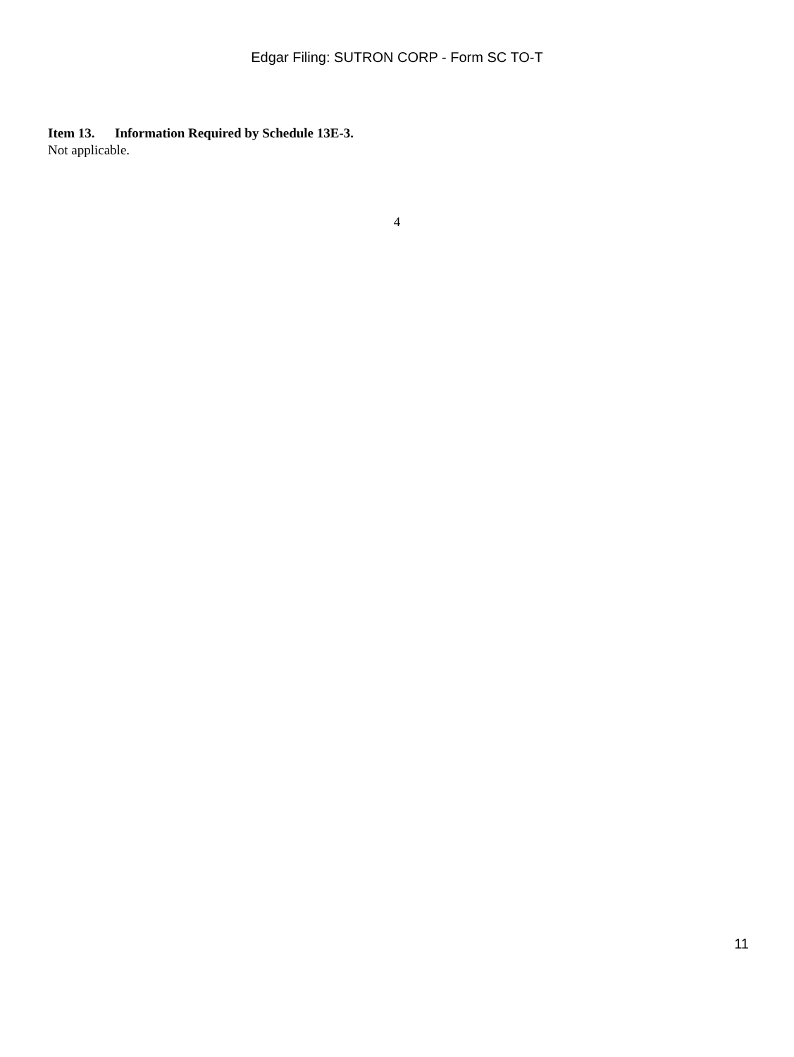Edgar Filing: SUTRON CORP - Form SC TO-T
Item 13. Information Required by Schedule 13E-3.
Not applicable.
4
11